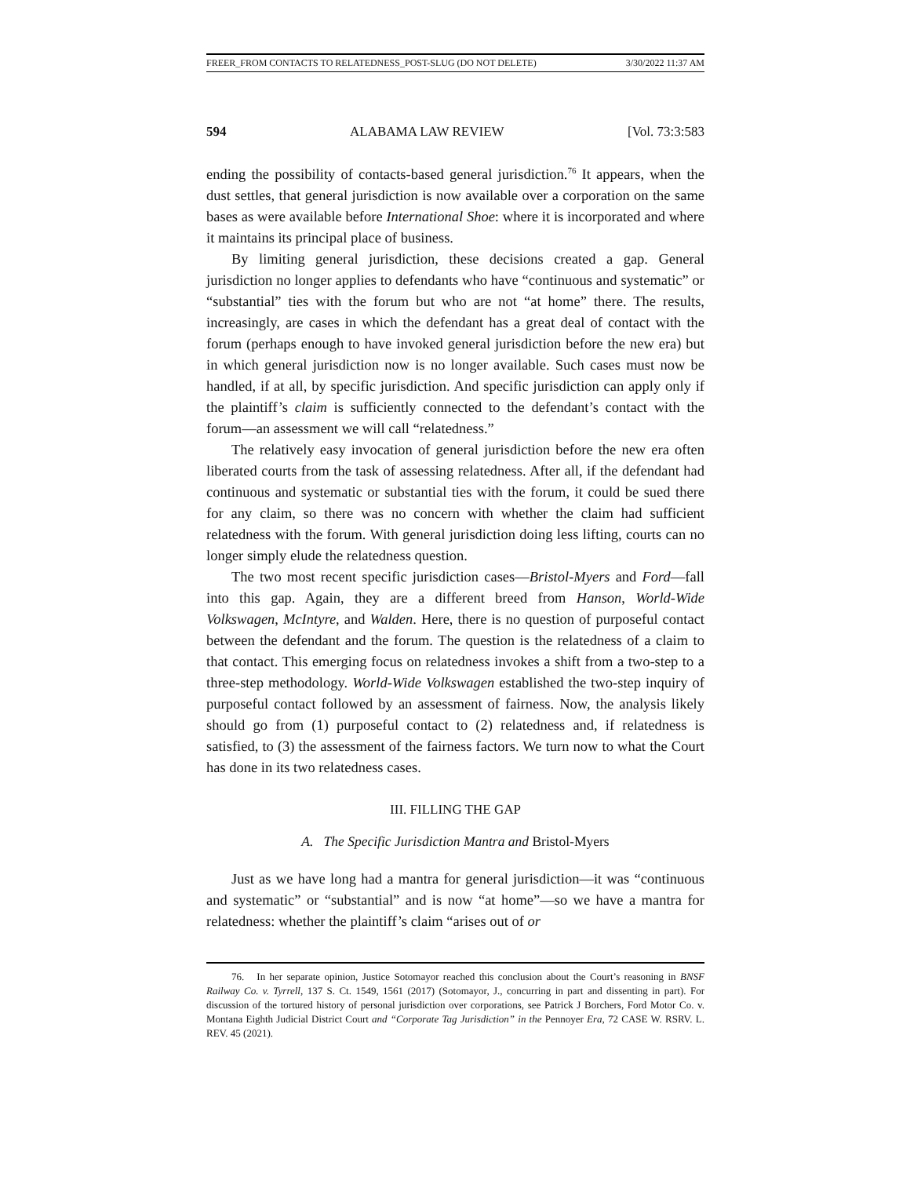FREER_FROM CONTACTS TO RELATEDNESS_POST-SLUG (DO NOT DELETE) 3/30/2022 11:37 AM
594 ALABAMA LAW REVIEW [Vol. 73:3:583
ending the possibility of contacts-based general jurisdiction.<sup>76</sup> It appears, when the dust settles, that general jurisdiction is now available over a corporation on the same bases as were available before International Shoe: where it is incorporated and where it maintains its principal place of business.
By limiting general jurisdiction, these decisions created a gap. General jurisdiction no longer applies to defendants who have “continuous and systematic” or “substantial” ties with the forum but who are not “at home” there. The results, increasingly, are cases in which the defendant has a great deal of contact with the forum (perhaps enough to have invoked general jurisdiction before the new era) but in which general jurisdiction now is no longer available. Such cases must now be handled, if at all, by specific jurisdiction. And specific jurisdiction can apply only if the plaintiff’s claim is sufficiently connected to the defendant’s contact with the forum—an assessment we will call “relatedness.”
The relatively easy invocation of general jurisdiction before the new era often liberated courts from the task of assessing relatedness. After all, if the defendant had continuous and systematic or substantial ties with the forum, it could be sued there for any claim, so there was no concern with whether the claim had sufficient relatedness with the forum. With general jurisdiction doing less lifting, courts can no longer simply elude the relatedness question.
The two most recent specific jurisdiction cases—Bristol-Myers and Ford—fall into this gap. Again, they are a different breed from Hanson, World-Wide Volkswagen, McIntyre, and Walden. Here, there is no question of purposeful contact between the defendant and the forum. The question is the relatedness of a claim to that contact. This emerging focus on relatedness invokes a shift from a two-step to a three-step methodology. World-Wide Volkswagen established the two-step inquiry of purposeful contact followed by an assessment of fairness. Now, the analysis likely should go from (1) purposeful contact to (2) relatedness and, if relatedness is satisfied, to (3) the assessment of the fairness factors. We turn now to what the Court has done in its two relatedness cases.
III. FILLING THE GAP
A. The Specific Jurisdiction Mantra and Bristol-Myers
Just as we have long had a mantra for general jurisdiction—it was “continuous and systematic” or “substantial” and is now “at home”—so we have a mantra for relatedness: whether the plaintiff’s claim “arises out of or
76. In her separate opinion, Justice Sotomayor reached this conclusion about the Court’s reasoning in BNSF Railway Co. v. Tyrrell, 137 S. Ct. 1549, 1561 (2017) (Sotomayor, J., concurring in part and dissenting in part). For discussion of the tortured history of personal jurisdiction over corporations, see Patrick J Borchers, Ford Motor Co. v. Montana Eighth Judicial District Court and “Corporate Tag Jurisdiction” in the Pennoyer Era, 72 CASE W. RSRV. L. REV. 45 (2021).